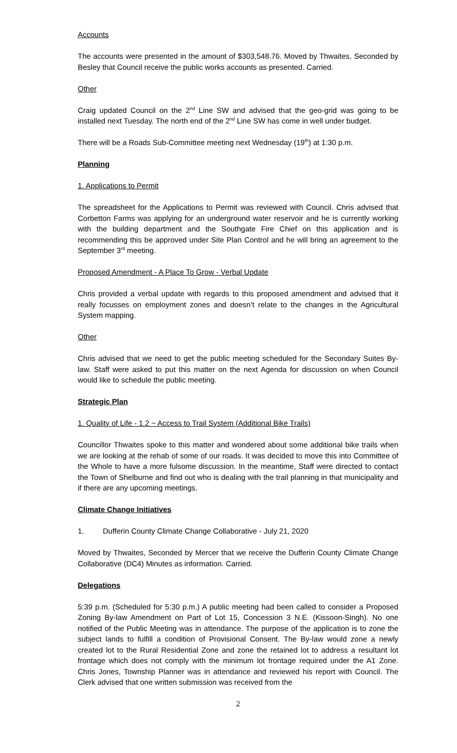Accounts
The accounts were presented in the amount of $303,548.76. Moved by Thwaites, Seconded by Besley that Council receive the public works accounts as presented. Carried.
Other
Craig updated Council on the 2<sup>nd</sup> Line SW and advised that the geo-grid was going to be installed next Tuesday. The north end of the 2<sup>nd</sup> Line SW has come in well under budget.
There will be a Roads Sub-Committee meeting next Wednesday (19<sup>th</sup>) at 1:30 p.m.
Planning
1. Applications to Permit
The spreadsheet for the Applications to Permit was reviewed with Council. Chris advised that Corbetton Farms was applying for an underground water reservoir and he is currently working with the building department and the Southgate Fire Chief on this application and is recommending this be approved under Site Plan Control and he will bring an agreement to the September 3<sup>rd</sup> meeting.
Proposed Amendment - A Place To Grow - Verbal Update
Chris provided a verbal update with regards to this proposed amendment and advised that it really focusses on employment zones and doesn’t relate to the changes in the Agricultural System mapping.
Other
Chris advised that we need to get the public meeting scheduled for the Secondary Suites By-law. Staff were asked to put this matter on the next Agenda for discussion on when Council would like to schedule the public meeting.
Strategic Plan
1. Quality of Life - 1.2 ~ Access to Trail System (Additional Bike Trails)
Councillor Thwaites spoke to this matter and wondered about some additional bike trails when we are looking at the rehab of some of our roads. It was decided to move this into Committee of the Whole to have a more fulsome discussion. In the meantime, Staff were directed to contact the Town of Shelburne and find out who is dealing with the trail planning in that municipality and if there are any upcoming meetings.
Climate Change Initiatives
1. Dufferin County Climate Change Collaborative - July 21, 2020
Moved by Thwaites, Seconded by Mercer that we receive the Dufferin County Climate Change Collaborative (DC4) Minutes as information. Carried.
Delegations
5:39 p.m. (Scheduled for 5:30 p.m.) A public meeting had been called to consider a Proposed Zoning By-law Amendment on Part of Lot 15, Concession 3 N.E. (Kissoon-Singh). No one notified of the Public Meeting was in attendance. The purpose of the application is to zone the subject lands to fulfill a condition of Provisional Consent. The By-law would zone a newly created lot to the Rural Residential Zone and zone the retained lot to address a resultant lot frontage which does not comply with the minimum lot frontage required under the A1 Zone. Chris Jones, Township Planner was in attendance and reviewed his report with Council. The Clerk advised that one written submission was received from the
2